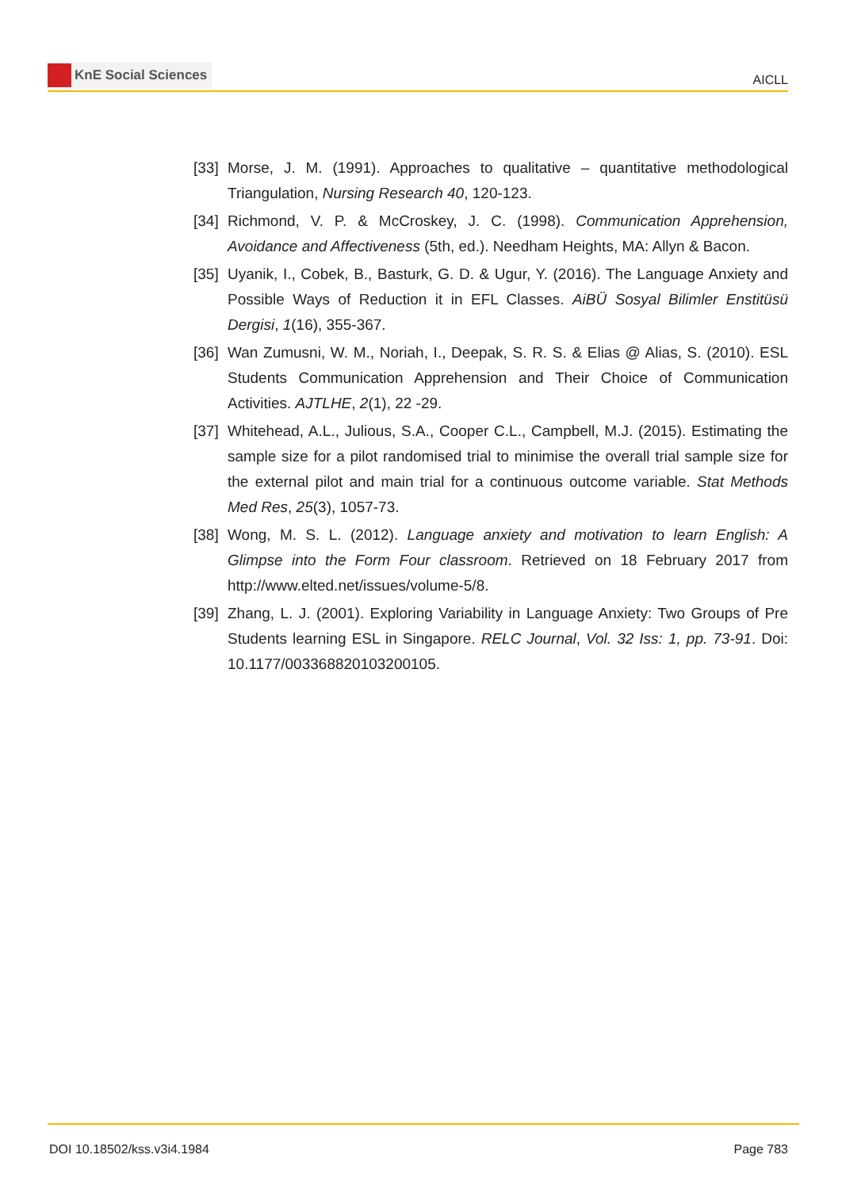KnE Social Sciences
AICLL
[33] Morse, J. M. (1991). Approaches to qualitative – quantitative methodological Triangulation, Nursing Research 40, 120-123.
[34] Richmond, V. P. & McCroskey, J. C. (1998). Communication Apprehension, Avoidance and Affectiveness (5th, ed.). Needham Heights, MA: Allyn & Bacon.
[35] Uyanik, I., Cobek, B., Basturk, G. D. & Ugur, Y. (2016). The Language Anxiety and Possible Ways of Reduction it in EFL Classes. AiBÜ Sosyal Bilimler Enstitüsü Dergisi, 1(16), 355-367.
[36] Wan Zumusni, W. M., Noriah, I., Deepak, S. R. S. & Elias @ Alias, S. (2010). ESL Students Communication Apprehension and Their Choice of Communication Activities. AJTLHE, 2(1), 22 -29.
[37] Whitehead, A.L., Julious, S.A., Cooper C.L., Campbell, M.J. (2015). Estimating the sample size for a pilot randomised trial to minimise the overall trial sample size for the external pilot and main trial for a continuous outcome variable. Stat Methods Med Res, 25(3), 1057-73.
[38] Wong, M. S. L. (2012). Language anxiety and motivation to learn English: A Glimpse into the Form Four classroom. Retrieved on 18 February 2017 from http://www.elted.net/issues/volume-5/8.
[39] Zhang, L. J. (2001). Exploring Variability in Language Anxiety: Two Groups of Pre Students learning ESL in Singapore. RELC Journal, Vol. 32 Iss: 1, pp. 73-91. Doi: 10.1177/003368820103200105.
DOI 10.18502/kss.v3i4.1984 Page 783